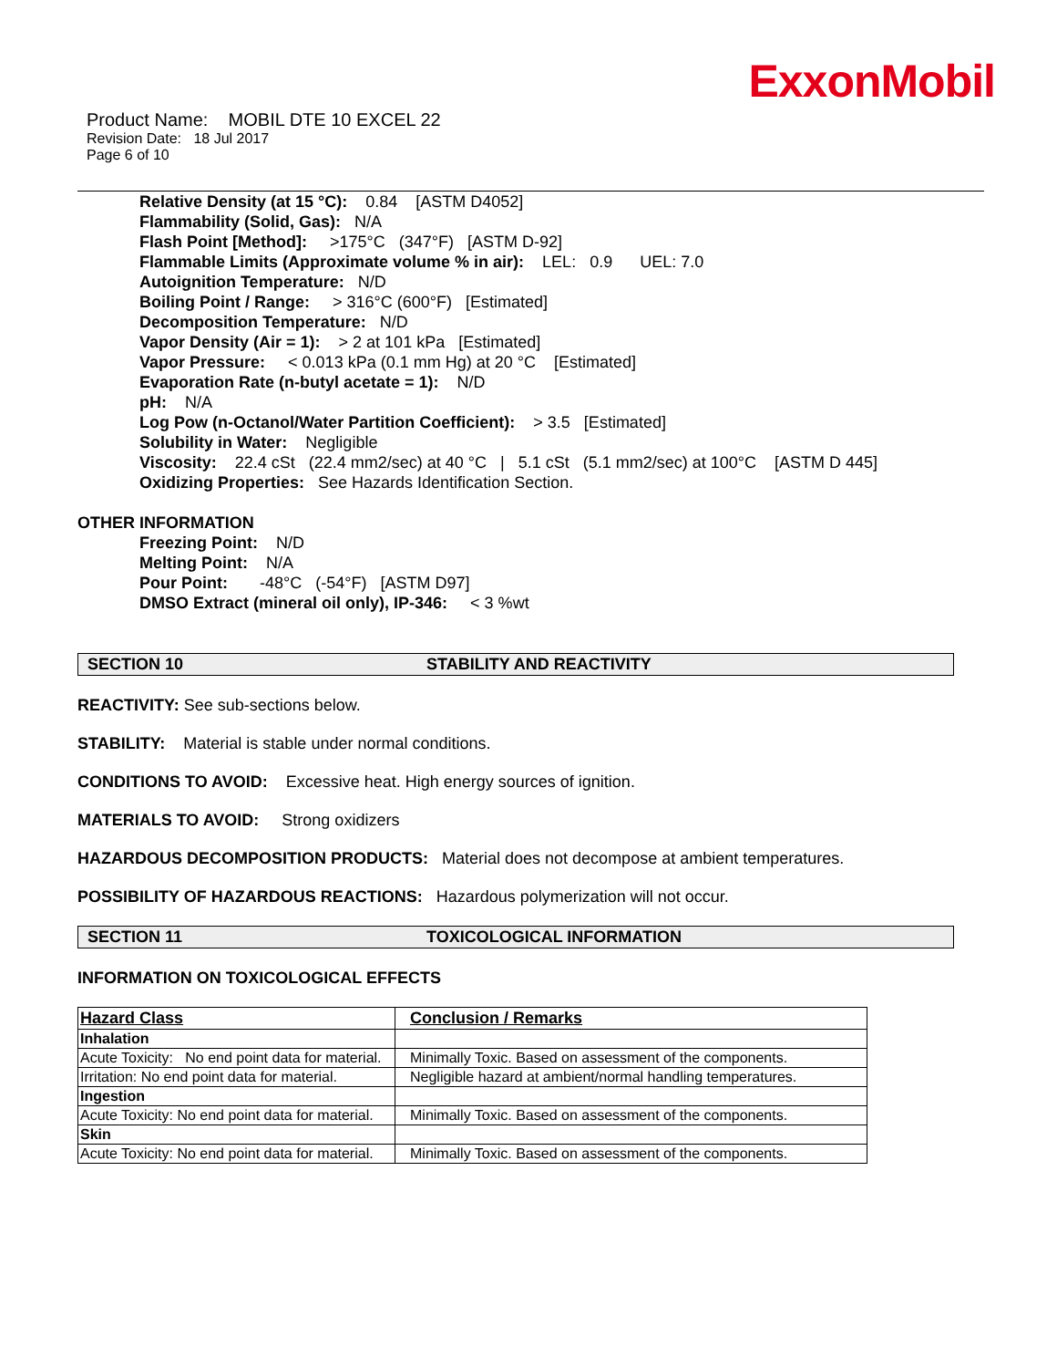ExxonMobil
Product Name: MOBIL DTE 10 EXCEL 22
Revision Date: 18 Jul 2017
Page 6 of 10
Relative Density (at 15 °C): 0.84 [ASTM D4052]
Flammability (Solid, Gas): N/A
Flash Point [Method]: >175°C (347°F) [ASTM D-92]
Flammable Limits (Approximate volume % in air): LEL: 0.9 UEL: 7.0
Autoignition Temperature: N/D
Boiling Point / Range: > 316°C (600°F) [Estimated]
Decomposition Temperature: N/D
Vapor Density (Air = 1): > 2 at 101 kPa [Estimated]
Vapor Pressure: < 0.013 kPa (0.1 mm Hg) at 20 °C [Estimated]
Evaporation Rate (n-butyl acetate = 1): N/D
pH: N/A
Log Pow (n-Octanol/Water Partition Coefficient): > 3.5 [Estimated]
Solubility in Water: Negligible
Viscosity: 22.4 cSt (22.4 mm2/sec) at 40 °C | 5.1 cSt (5.1 mm2/sec) at 100°C [ASTM D 445]
Oxidizing Properties: See Hazards Identification Section.
OTHER INFORMATION
Freezing Point: N/D
Melting Point: N/A
Pour Point: -48°C (-54°F) [ASTM D97]
DMSO Extract (mineral oil only), IP-346: < 3 %wt
SECTION 10 STABILITY AND REACTIVITY
REACTIVITY: See sub-sections below.
STABILITY: Material is stable under normal conditions.
CONDITIONS TO AVOID: Excessive heat. High energy sources of ignition.
MATERIALS TO AVOID: Strong oxidizers
HAZARDOUS DECOMPOSITION PRODUCTS: Material does not decompose at ambient temperatures.
POSSIBILITY OF HAZARDOUS REACTIONS: Hazardous polymerization will not occur.
SECTION 11 TOXICOLOGICAL INFORMATION
INFORMATION ON TOXICOLOGICAL EFFECTS
| Hazard Class | Conclusion / Remarks |
| Inhalation | |
| Acute Toxicity: No end point data for material. | Minimally Toxic. Based on assessment of the components. |
| Irritation: No end point data for material. | Negligible hazard at ambient/normal handling temperatures. |
| Ingestion | |
| Acute Toxicity: No end point data for material. | Minimally Toxic. Based on assessment of the components. |
| Skin | |
| Acute Toxicity: No end point data for material. | Minimally Toxic. Based on assessment of the components. |